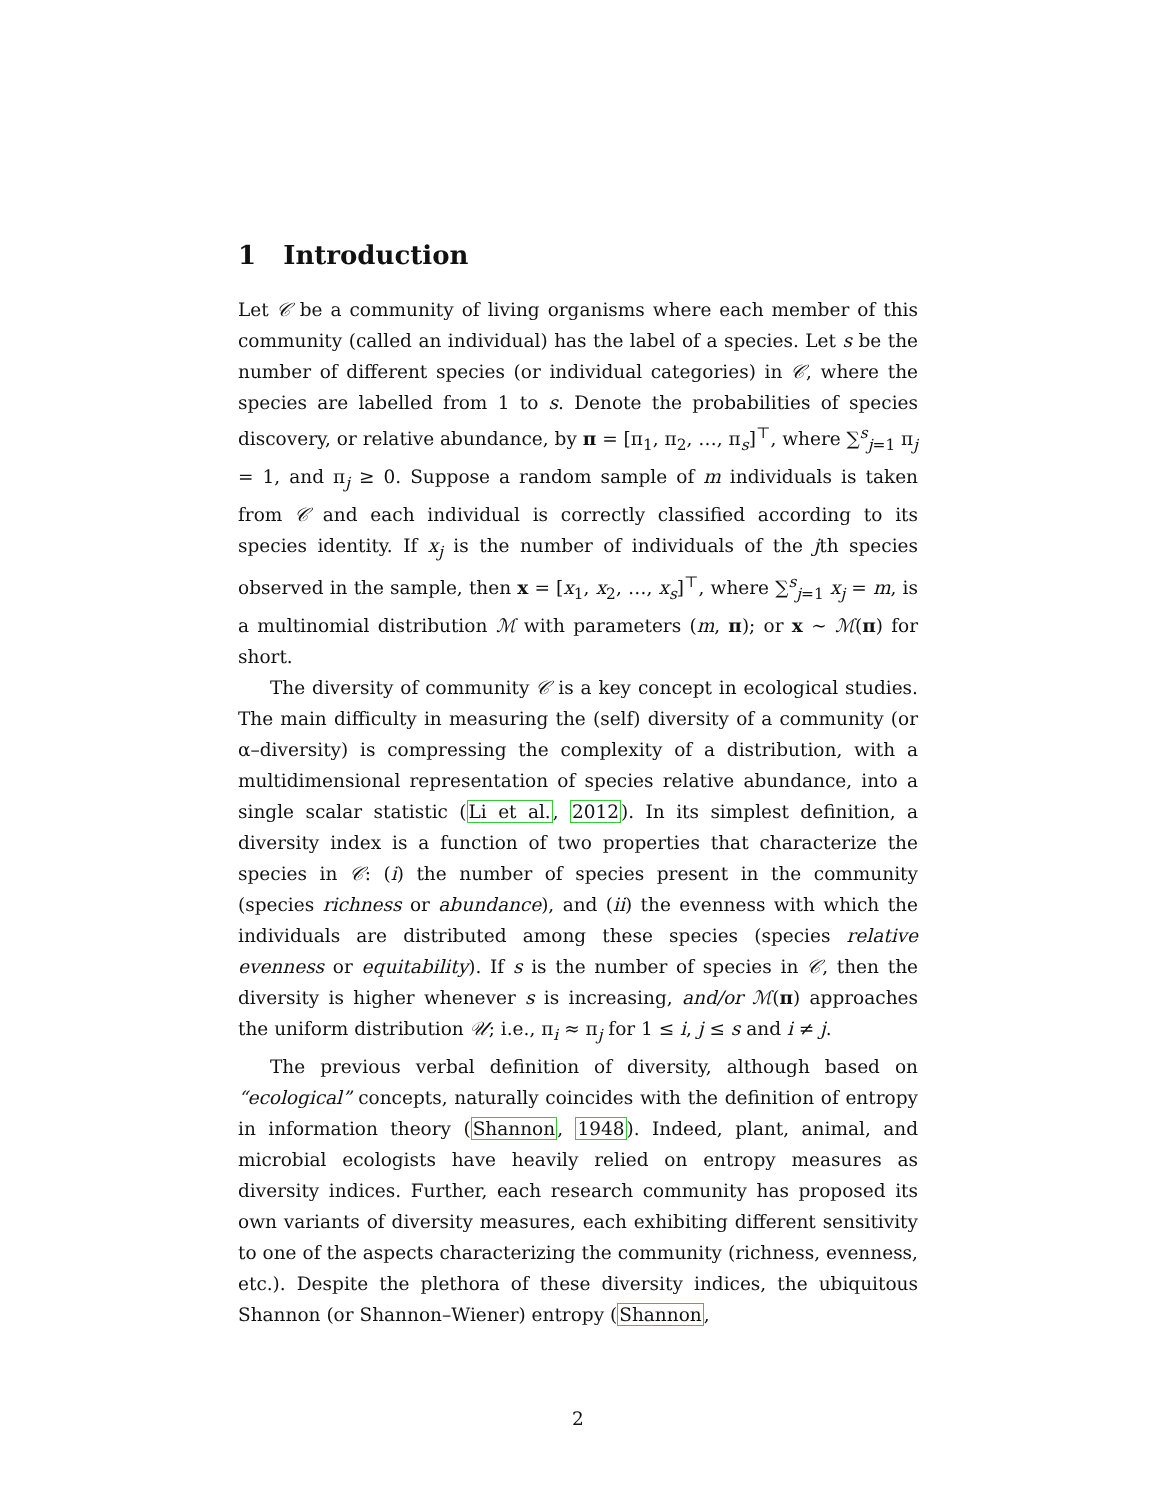1 Introduction
Let 𝒞 be a community of living organisms where each member of this community (called an individual) has the label of a species. Let s be the number of different species (or individual categories) in 𝒞, where the species are labelled from 1 to s. Denote the probabilities of species discovery, or relative abundance, by π = [π<sub>1</sub>, π<sub>2</sub>, …, π<sub>s</sub>]<sup>⊤</sup>, where ∑<sup>s</sup><sub>j=1</sub> π<sub>j</sub> = 1, and π<sub>j</sub> ≥ 0. Suppose a random sample of m individuals is taken from 𝒞 and each individual is correctly classified according to its species identity. If x<sub>j</sub> is the number of individuals of the jth species observed in the sample, then x = [x<sub>1</sub>, x<sub>2</sub>, …, x<sub>s</sub>]<sup>⊤</sup>, where ∑<sup>s</sup><sub>j=1</sub> x<sub>j</sub> = m, is a multinomial distribution ℳ with parameters (m, π); or x ∼ ℳ(π) for short.
The diversity of community 𝒞 is a key concept in ecological studies. The main difficulty in measuring the (self) diversity of a community (or α–diversity) is compressing the complexity of a distribution, with a multidimensional representation of species relative abundance, into a single scalar statistic (Li et al., 2012). In its simplest definition, a diversity index is a function of two properties that characterize the species in 𝒞: (i) the number of species present in the community (species richness or abundance), and (ii) the evenness with which the individuals are distributed among these species (species relative evenness or equitability). If s is the number of species in 𝒞, then the diversity is higher whenever s is increasing, and/or ℳ(π) approaches the uniform distribution 𝒰; i.e., π<sub>i</sub> ≈ π<sub>j</sub> for 1 ≤ i, j ≤ s and i ≠ j.
The previous verbal definition of diversity, although based on “ecological” concepts, naturally coincides with the definition of entropy in information theory (Shannon, 1948). Indeed, plant, animal, and microbial ecologists have heavily relied on entropy measures as diversity indices. Further, each research community has proposed its own variants of diversity measures, each exhibiting different sensitivity to one of the aspects characterizing the community (richness, evenness, etc.). Despite the plethora of these diversity indices, the ubiquitous Shannon (or Shannon–Wiener) entropy (Shannon,
2